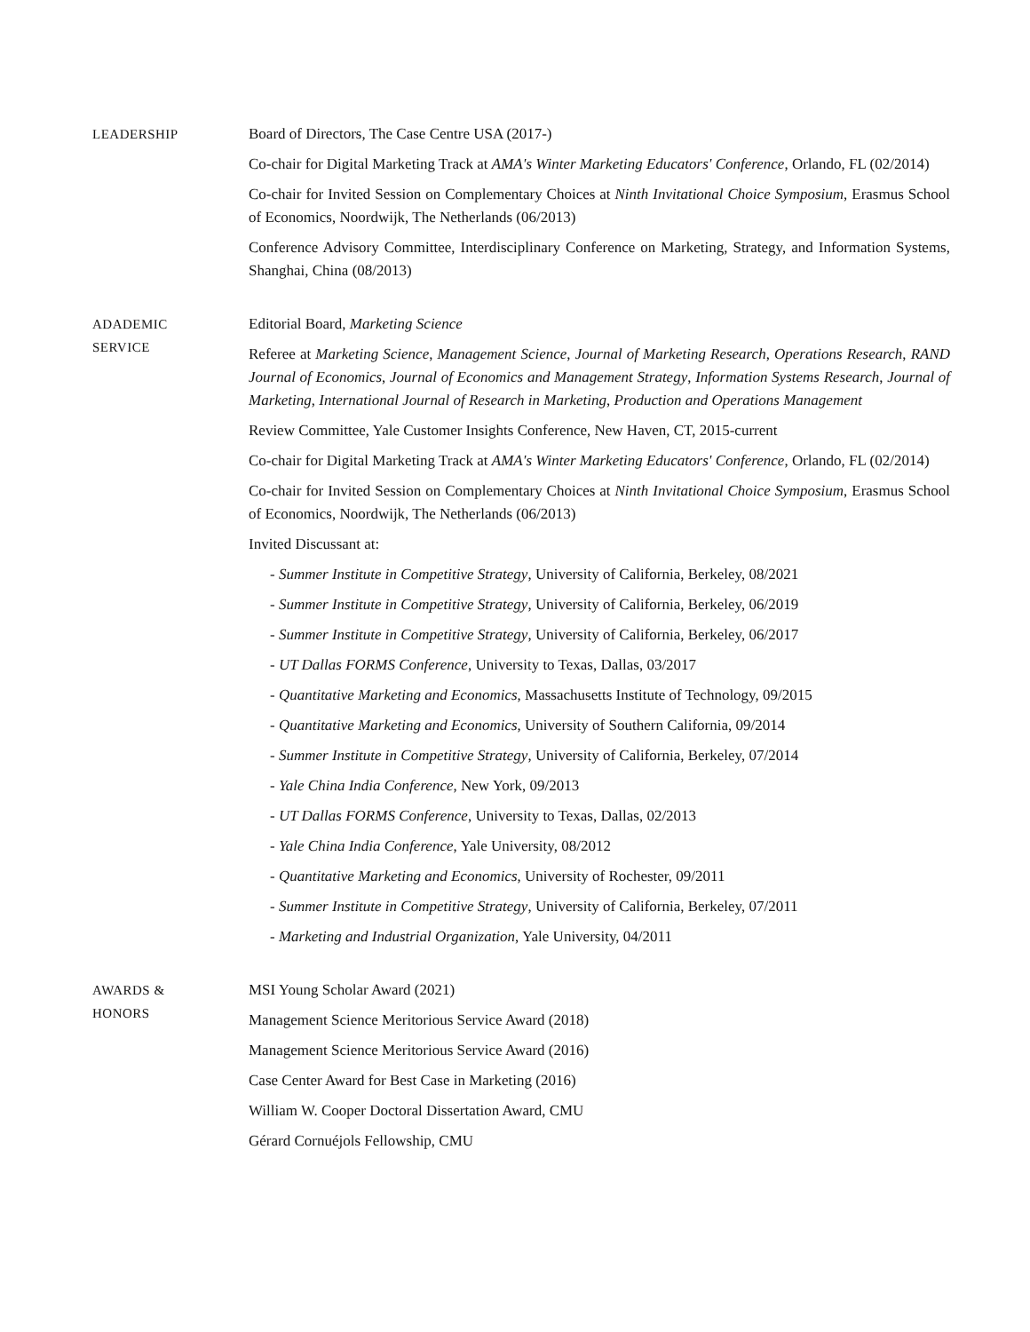LEADERSHIP
Board of Directors, The Case Centre USA (2017-)
Co-chair for Digital Marketing Track at AMA's Winter Marketing Educators' Conference, Orlando, FL (02/2014)
Co-chair for Invited Session on Complementary Choices at Ninth Invitational Choice Symposium, Erasmus School of Economics, Noordwijk, The Netherlands (06/2013)
Conference Advisory Committee, Interdisciplinary Conference on Marketing, Strategy, and Information Systems, Shanghai, China (08/2013)
ADADEMIC
SERVICE
Editorial Board, Marketing Science
Referee at Marketing Science, Management Science, Journal of Marketing Research, Operations Research, RAND Journal of Economics, Journal of Economics and Management Strategy, Information Systems Research, Journal of Marketing, International Journal of Research in Marketing, Production and Operations Management
Review Committee, Yale Customer Insights Conference, New Haven, CT, 2015-current
Co-chair for Digital Marketing Track at AMA's Winter Marketing Educators' Conference, Orlando, FL (02/2014)
Co-chair for Invited Session on Complementary Choices at Ninth Invitational Choice Symposium, Erasmus School of Economics, Noordwijk, The Netherlands (06/2013)
Invited Discussant at:
- Summer Institute in Competitive Strategy, University of California, Berkeley, 08/2021
- Summer Institute in Competitive Strategy, University of California, Berkeley, 06/2019
- Summer Institute in Competitive Strategy, University of California, Berkeley, 06/2017
- UT Dallas FORMS Conference, University to Texas, Dallas, 03/2017
- Quantitative Marketing and Economics, Massachusetts Institute of Technology, 09/2015
- Quantitative Marketing and Economics, University of Southern California, 09/2014
- Summer Institute in Competitive Strategy, University of California, Berkeley, 07/2014
- Yale China India Conference, New York, 09/2013
- UT Dallas FORMS Conference, University to Texas, Dallas, 02/2013
- Yale China India Conference, Yale University, 08/2012
- Quantitative Marketing and Economics, University of Rochester, 09/2011
- Summer Institute in Competitive Strategy, University of California, Berkeley, 07/2011
- Marketing and Industrial Organization, Yale University, 04/2011
AWARDS &
HONORS
MSI Young Scholar Award (2021)
Management Science Meritorious Service Award (2018)
Management Science Meritorious Service Award (2016)
Case Center Award for Best Case in Marketing (2016)
William W. Cooper Doctoral Dissertation Award, CMU
Gérard Cornuéjols Fellowship, CMU